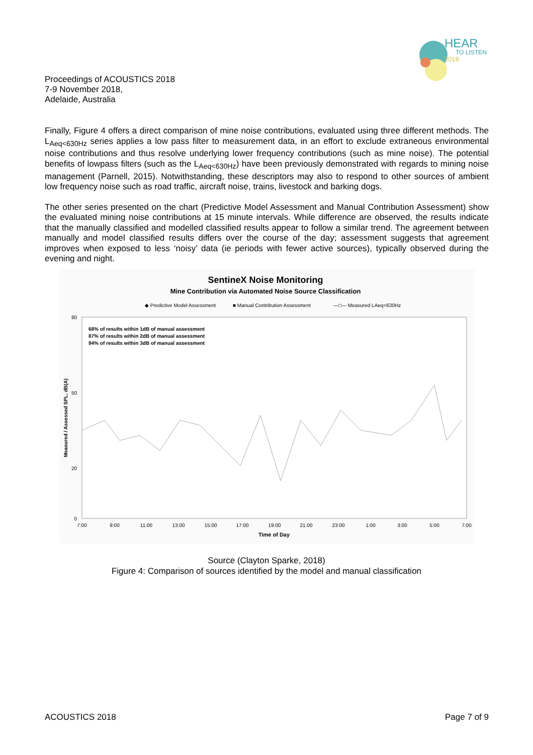HEAR
TO LISTEN
2018
Proceedings of ACOUSTICS 2018
7-9 November 2018,
Adelaide, Australia
Finally, Figure 4 offers a direct comparison of mine noise contributions, evaluated using three different methods. The L<sub>Aeq<630Hz</sub> series applies a low pass filter to measurement data, in an effort to exclude extraneous environmental noise contributions and thus resolve underlying lower frequency contributions (such as mine noise). The potential benefits of lowpass filters (such as the L<sub>Aeq<630Hz</sub>) have been previously demonstrated with regards to mining noise management (Parnell, 2015). Notwithstanding, these descriptors may also to respond to other sources of ambient low frequency noise such as road traffic, aircraft noise, trains, livestock and barking dogs.
The other series presented on the chart (Predictive Model Assessment and Manual Contribution Assessment) show the evaluated mining noise contributions at 15 minute intervals. While difference are observed, the results indicate that the manually classified and modelled classified results appear to follow a similar trend. The agreement between manually and model classified results differs over the course of the day; assessment suggests that agreement improves when exposed to less ‘noisy’ data (ie periods with fewer active sources), typically observed during the evening and night.
SentineX Noise Monitoring
Mine Contribution via Automated Noise Source Classification
◆ Predictive Model Assessment
■ Manual Contribution Assessment
—□— Measured LAeq<630Hz
68% of results within 1dB of manual assessment
87% of results within 2dB of manual assessment
94% of results within 3dB of manual assessment
80
50
20
0
7:00
9:00
11:00
13:00
15:00
17:00
19:00
21:00
23:00
1:00
3:00
5:00
7:00
Time of Day
Measured / Assessed SPL, dB(A)
Source (Clayton Sparke, 2018)
Figure 4: Comparison of sources identified by the model and manual classification
ACOUSTICS 2018 Page 7 of 9